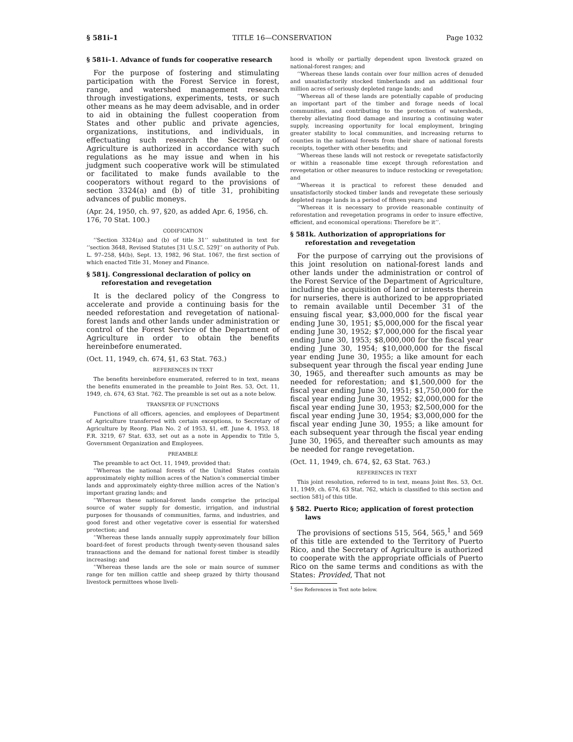§ 581i–1 TITLE 16—CONSERVATION Page 1032
§ 581i–1. Advance of funds for cooperative research
For the purpose of fostering and stimulating participation with the Forest Service in forest, range, and watershed management research through investigations, experiments, tests, or such other means as he may deem advisable, and in order to aid in obtaining the fullest cooperation from States and other public and private agencies, organizations, institutions, and individuals, in effectuating such research the Secretary of Agriculture is authorized in accordance with such regulations as he may issue and when in his judgment such cooperative work will be stimulated or facilitated to make funds available to the cooperators without regard to the provisions of section 3324(a) and (b) of title 31, prohibiting advances of public moneys.
(Apr. 24, 1950, ch. 97, §20, as added Apr. 6, 1956, ch. 176, 70 Stat. 100.)
CODIFICATION
‘‘Section 3324(a) and (b) of title 31’’ substituted in text for ‘‘section 3648, Revised Statutes [31 U.S.C. 529]’’ on authority of Pub. L. 97–258, §4(b), Sept. 13, 1982, 96 Stat. 1067, the first section of which enacted Title 31, Money and Finance.
§ 581j. Congressional declaration of policy on reforestation and revegetation
It is the declared policy of the Congress to accelerate and provide a continuing basis for the needed reforestation and revegetation of national-forest lands and other lands under administration or control of the Forest Service of the Department of Agriculture in order to obtain the benefits hereinbefore enumerated.
(Oct. 11, 1949, ch. 674, §1, 63 Stat. 763.)
REFERENCES IN TEXT
The benefits hereinbefore enumerated, referred to in text, means the benefits enumerated in the preamble to Joint Res. 53, Oct. 11, 1949, ch. 674, 63 Stat. 762. The preamble is set out as a note below.
TRANSFER OF FUNCTIONS
Functions of all officers, agencies, and employees of Department of Agriculture transferred with certain exceptions, to Secretary of Agriculture by Reorg. Plan No. 2 of 1953, §1, eff. June 4, 1953, 18 F.R. 3219, 67 Stat. 633, set out as a note in Appendix to Title 5, Government Organization and Employees.
PREAMBLE
The preamble to act Oct. 11, 1949, provided that:
‘‘Whereas the national forests of the United States contain approximately eighty million acres of the Nation’s commercial timber lands and approximately eighty-three million acres of the Nation’s important grazing lands; and
‘‘Whereas these national-forest lands comprise the principal source of water supply for domestic, irrigation, and industrial purposes for thousands of communities, farms, and industries, and good forest and other vegetative cover is essential for watershed protection; and
‘‘Whereas these lands annually supply approximately four billion board-feet of forest products through twenty-seven thousand sales transactions and the demand for national forest timber is steadily increasing; and
‘‘Whereas these lands are the sole or main source of summer range for ten million cattle and sheep grazed by thirty thousand livestock permittees whose liveli-
hood is wholly or partially dependent upon livestock grazed on national-forest ranges; and
‘‘Whereas these lands contain over four million acres of denuded and unsatisfactorily stocked timberlands and an additional four million acres of seriously depleted range lands; and
‘‘Whereas all of these lands are potentially capable of producing an important part of the timber and forage needs of local communities, and contributing to the protection of watersheds, thereby alleviating flood damage and insuring a continuing water supply, increasing opportunity for local employment, bringing greater stability to local communities, and increasing returns to counties in the national forests from their share of national forests receipts, together with other benefits; and
‘‘Whereas these lands will not restock or revegetate satisfactorily or within a reasonable time except through reforestation and revegetation or other measures to induce restocking or revegetation; and
‘‘Whereas it is practical to reforest these denuded and unsatisfactorily stocked timber lands and revegetate these seriously depleted range lands in a period of fifteen years; and
‘‘Whereas it is necessary to provide reasonable continuity of reforestation and revegetation programs in order to insure effective, efficient, and economical operations: Therefore be it’’.
§ 581k. Authorization of appropriations for reforestation and revegetation
For the purpose of carrying out the provisions of this joint resolution on national-forest lands and other lands under the administration or control of the Forest Service of the Department of Agriculture, including the acquisition of land or interests therein for nurseries, there is authorized to be appropriated to remain available until December 31 of the ensuing fiscal year, $3,000,000 for the fiscal year ending June 30, 1951; $5,000,000 for the fiscal year ending June 30, 1952; $7,000,000 for the fiscal year ending June 30, 1953; $8,000,000 for the fiscal year ending June 30, 1954; $10,000,000 for the fiscal year ending June 30, 1955; a like amount for each subsequent year through the fiscal year ending June 30, 1965, and thereafter such amounts as may be needed for reforestation; and $1,500,000 for the fiscal year ending June 30, 1951; $1,750,000 for the fiscal year ending June 30, 1952; $2,000,000 for the fiscal year ending June 30, 1953; $2,500,000 for the fiscal year ending June 30, 1954; $3,000,000 for the fiscal year ending June 30, 1955; a like amount for each subsequent year through the fiscal year ending June 30, 1965, and thereafter such amounts as may be needed for range revegetation.
(Oct. 11, 1949, ch. 674, §2, 63 Stat. 763.)
REFERENCES IN TEXT
This joint resolution, referred to in text, means Joint Res. 53, Oct. 11, 1949, ch. 674, 63 Stat. 762, which is classified to this section and section 581j of this title.
§ 582. Puerto Rico; application of forest protection laws
The provisions of sections 515, 564, 565,<sup>1</sup> and 569 of this title are extended to the Territory of Puerto Rico, and the Secretary of Agriculture is authorized to cooperate with the appropriate officials of Puerto Rico on the same terms and conditions as with the States: Provided, That not
<sup>1</sup> See References in Text note below.